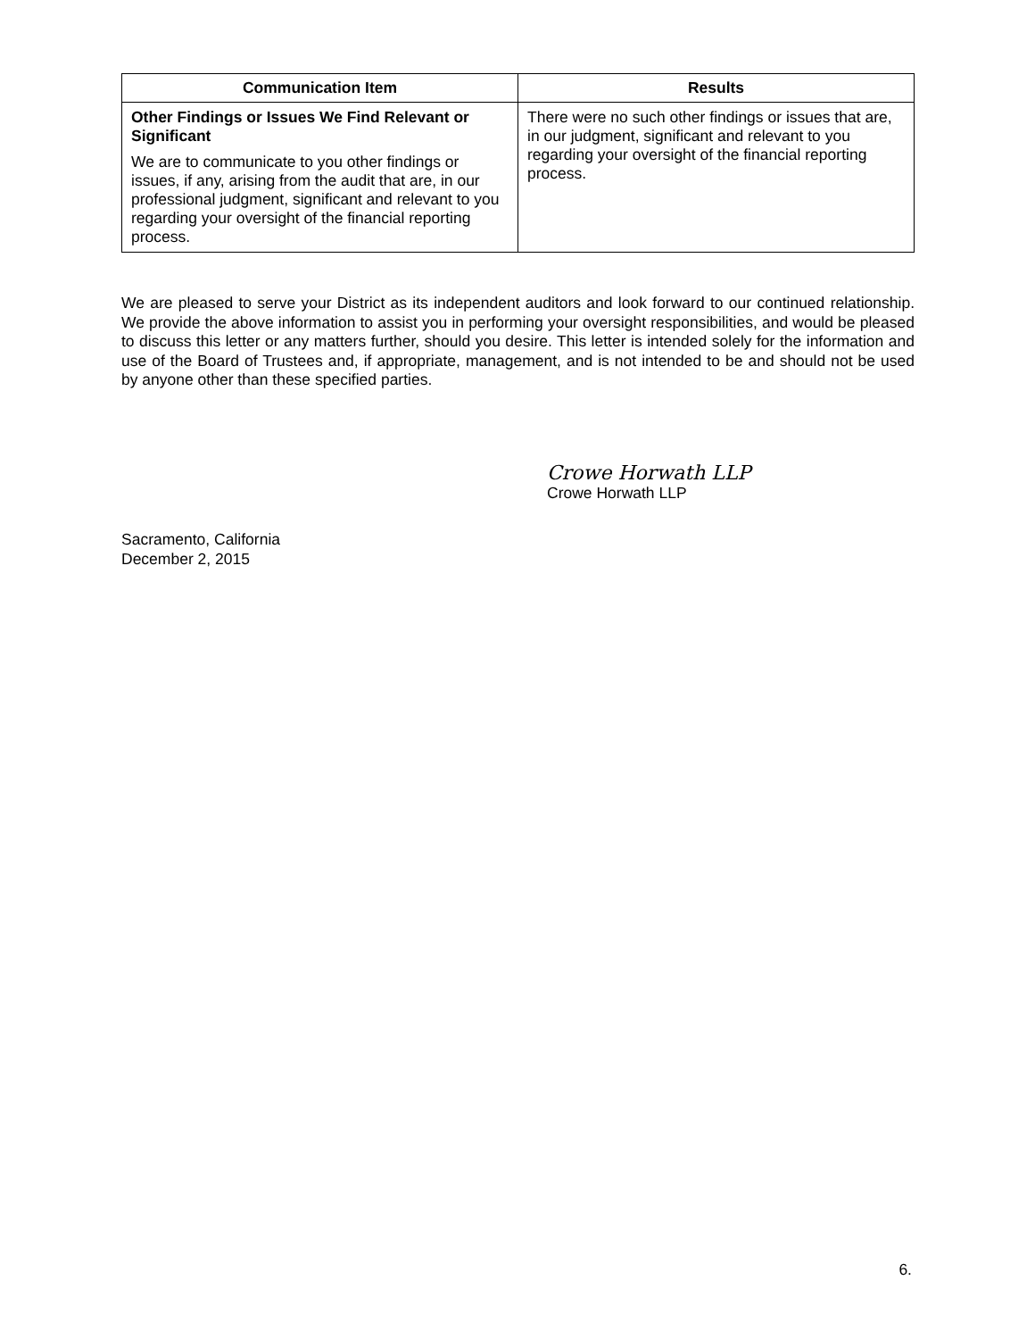| Communication Item | Results |
| --- | --- |
| Other Findings or Issues We Find Relevant or Significant We are to communicate to you other findings or issues, if any, arising from the audit that are, in our professional judgment, significant and relevant to you regarding your oversight of the financial reporting process. | There were no such other findings or issues that are, in our judgment, significant and relevant to you regarding your oversight of the financial reporting process. |
We are pleased to serve your District as its independent auditors and look forward to our continued relationship. We provide the above information to assist you in performing your oversight responsibilities, and would be pleased to discuss this letter or any matters further, should you desire. This letter is intended solely for the information and use of the Board of Trustees and, if appropriate, management, and is not intended to be and should not be used by anyone other than these specified parties.
Crowe Horwath LLP
Crowe Horwath LLP
Sacramento, California
December 2, 2015
6.